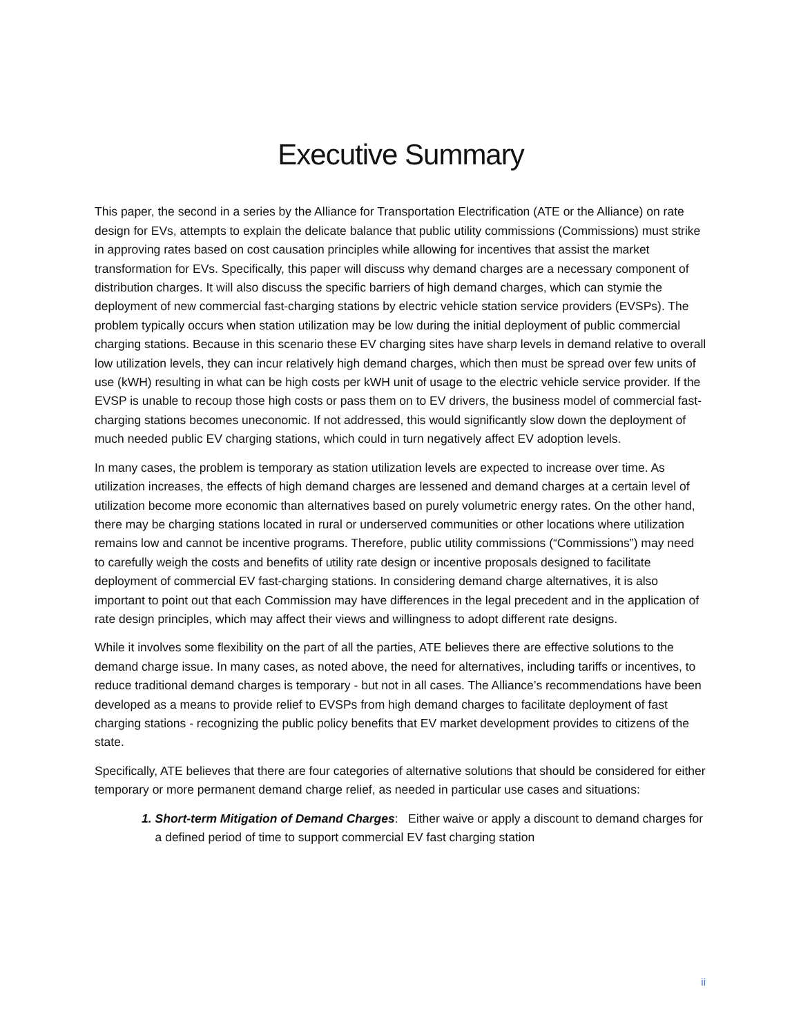Executive Summary
This paper, the second in a series by the Alliance for Transportation Electrification (ATE or the Alliance) on rate design for EVs, attempts to explain the delicate balance that public utility commissions (Commissions) must strike in approving rates based on cost causation principles while allowing for incentives that assist the market transformation for EVs. Specifically, this paper will discuss why demand charges are a necessary component of distribution charges. It will also discuss the specific barriers of high demand charges, which can stymie the deployment of new commercial fast-charging stations by electric vehicle station service providers (EVSPs). The problem typically occurs when station utilization may be low during the initial deployment of public commercial charging stations. Because in this scenario these EV charging sites have sharp levels in demand relative to overall low utilization levels, they can incur relatively high demand charges, which then must be spread over few units of use (kWH) resulting in what can be high costs per kWH unit of usage to the electric vehicle service provider. If the EVSP is unable to recoup those high costs or pass them on to EV drivers, the business model of commercial fast-charging stations becomes uneconomic. If not addressed, this would significantly slow down the deployment of much needed public EV charging stations, which could in turn negatively affect EV adoption levels.
In many cases, the problem is temporary as station utilization levels are expected to increase over time. As utilization increases, the effects of high demand charges are lessened and demand charges at a certain level of utilization become more economic than alternatives based on purely volumetric energy rates. On the other hand, there may be charging stations located in rural or underserved communities or other locations where utilization remains low and cannot be incentive programs. Therefore, public utility commissions (“Commissions”) may need to carefully weigh the costs and benefits of utility rate design or incentive proposals designed to facilitate deployment of commercial EV fast-charging stations. In considering demand charge alternatives, it is also important to point out that each Commission may have differences in the legal precedent and in the application of rate design principles, which may affect their views and willingness to adopt different rate designs.
While it involves some flexibility on the part of all the parties, ATE believes there are effective solutions to the demand charge issue. In many cases, as noted above, the need for alternatives, including tariffs or incentives, to reduce traditional demand charges is temporary - but not in all cases. The Alliance’s recommendations have been developed as a means to provide relief to EVSPs from high demand charges to facilitate deployment of fast charging stations - recognizing the public policy benefits that EV market development provides to citizens of the state.
Specifically, ATE believes that there are four categories of alternative solutions that should be considered for either temporary or more permanent demand charge relief, as needed in particular use cases and situations:
1. Short-term Mitigation of Demand Charges: Either waive or apply a discount to demand charges for a defined period of time to support commercial EV fast charging station
ii